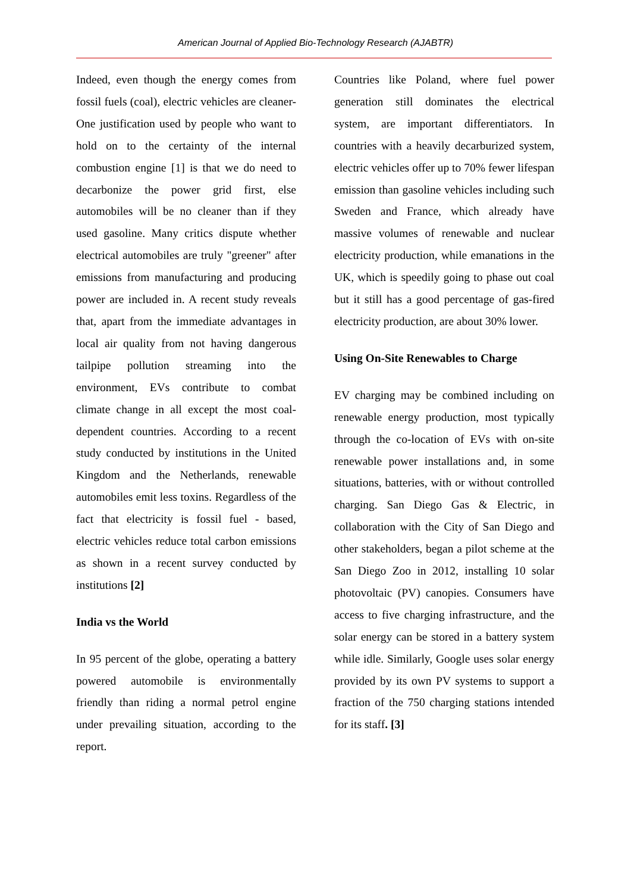American Journal of Applied Bio-Technology Research (AJABTR)
Indeed, even though the energy comes from fossil fuels (coal), electric vehicles are cleaner- One justification used by people who want to hold on to the certainty of the internal combustion engine [1] is that we do need to decarbonize the power grid first, else automobiles will be no cleaner than if they used gasoline. Many critics dispute whether electrical automobiles are truly "greener" after emissions from manufacturing and producing power are included in. A recent study reveals that, apart from the immediate advantages in local air quality from not having dangerous tailpipe pollution streaming into the environment, EVs contribute to combat climate change in all except the most coal-dependent countries. According to a recent study conducted by institutions in the United Kingdom and the Netherlands, renewable automobiles emit less toxins. Regardless of the fact that electricity is fossil fuel - based, electric vehicles reduce total carbon emissions as shown in a recent survey conducted by institutions [2]
India vs the World
In 95 percent of the globe, operating a battery powered automobile is environmentally friendly than riding a normal petrol engine under prevailing situation, according to the report.
Countries like Poland, where fuel power generation still dominates the electrical system, are important differentiators. In countries with a heavily decarburized system, electric vehicles offer up to 70% fewer lifespan emission than gasoline vehicles including such Sweden and France, which already have massive volumes of renewable and nuclear electricity production, while emanations in the UK, which is speedily going to phase out coal but it still has a good percentage of gas-fired electricity production, are about 30% lower.
Using On-Site Renewables to Charge
EV charging may be combined including on renewable energy production, most typically through the co-location of EVs with on-site renewable power installations and, in some situations, batteries, with or without controlled charging. San Diego Gas & Electric, in collaboration with the City of San Diego and other stakeholders, began a pilot scheme at the San Diego Zoo in 2012, installing 10 solar photovoltaic (PV) canopies. Consumers have access to five charging infrastructure, and the solar energy can be stored in a battery system while idle. Similarly, Google uses solar energy provided by its own PV systems to support a fraction of the 750 charging stations intended for its staff. [3]